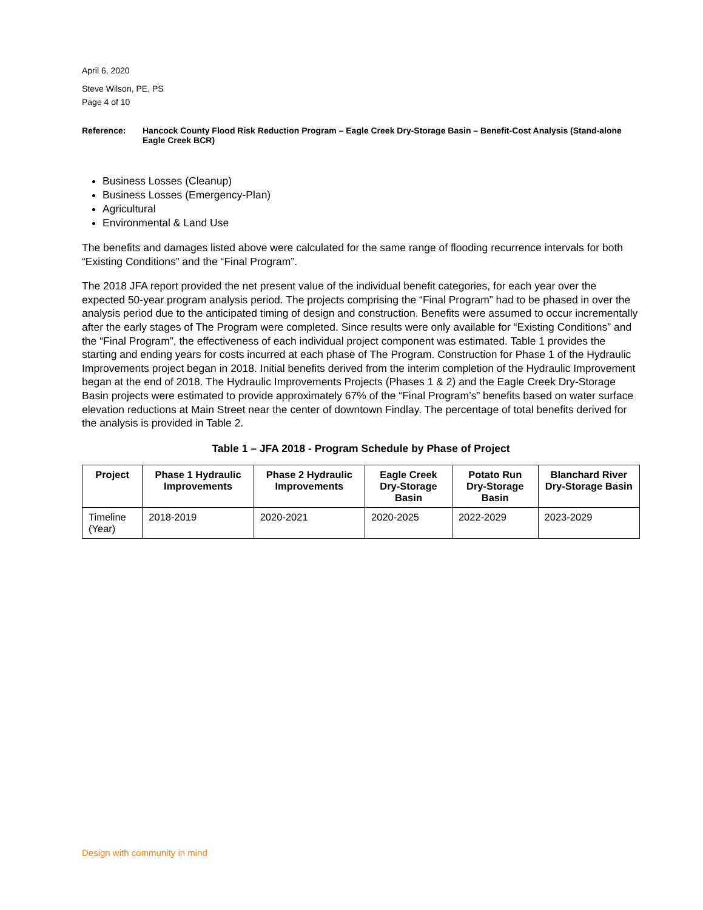April 6, 2020
Steve Wilson, PE, PS
Page 4 of 10
Reference: Hancock County Flood Risk Reduction Program – Eagle Creek Dry-Storage Basin – Benefit-Cost Analysis (Stand-alone Eagle Creek BCR)
Business Losses (Cleanup)
Business Losses (Emergency-Plan)
Agricultural
Environmental & Land Use
The benefits and damages listed above were calculated for the same range of flooding recurrence intervals for both “Existing Conditions” and the “Final Program”.
The 2018 JFA report provided the net present value of the individual benefit categories, for each year over the expected 50-year program analysis period. The projects comprising the “Final Program” had to be phased in over the analysis period due to the anticipated timing of design and construction. Benefits were assumed to occur incrementally after the early stages of The Program were completed. Since results were only available for “Existing Conditions” and the “Final Program”, the effectiveness of each individual project component was estimated. Table 1 provides the starting and ending years for costs incurred at each phase of The Program. Construction for Phase 1 of the Hydraulic Improvements project began in 2018. Initial benefits derived from the interim completion of the Hydraulic Improvement began at the end of 2018. The Hydraulic Improvements Projects (Phases 1 & 2) and the Eagle Creek Dry-Storage Basin projects were estimated to provide approximately 67% of the “Final Program’s” benefits based on water surface elevation reductions at Main Street near the center of downtown Findlay. The percentage of total benefits derived for the analysis is provided in Table 2.
Table 1 – JFA 2018 - Program Schedule by Phase of Project
| Project | Phase 1 Hydraulic Improvements | Phase 2 Hydraulic Improvements | Eagle Creek Dry-Storage Basin | Potato Run Dry-Storage Basin | Blanchard River Dry-Storage Basin |
| --- | --- | --- | --- | --- | --- |
| Timeline (Year) | 2018-2019 | 2020-2021 | 2020-2025 | 2022-2029 | 2023-2029 |
Design with community in mind